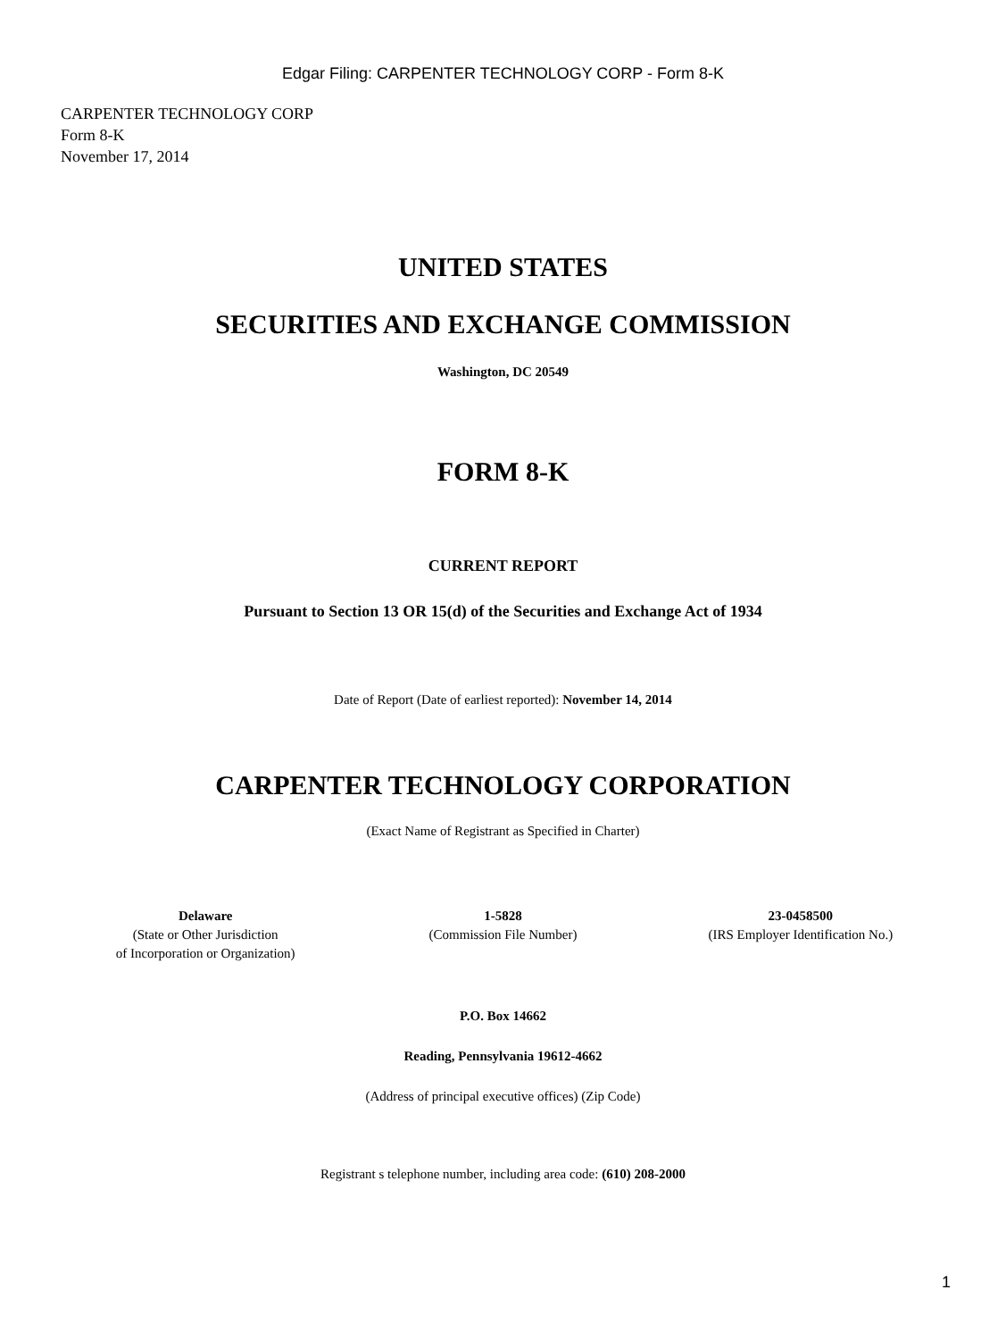Edgar Filing: CARPENTER TECHNOLOGY CORP - Form 8-K
CARPENTER TECHNOLOGY CORP
Form 8-K
November 17, 2014
UNITED STATES
SECURITIES AND EXCHANGE COMMISSION
Washington, DC 20549
FORM 8-K
CURRENT REPORT
Pursuant to Section 13 OR 15(d) of the Securities and Exchange Act of 1934
Date of Report (Date of earliest reported): November 14, 2014
CARPENTER TECHNOLOGY CORPORATION
(Exact Name of Registrant as Specified in Charter)
| Delaware (State or Other Jurisdiction of Incorporation or Organization) | 1-5828 (Commission File Number) | 23-0458500 (IRS Employer Identification No.) |
P.O. Box 14662
Reading, Pennsylvania 19612-4662
(Address of principal executive offices) (Zip Code)
Registrant s telephone number, including area code: (610) 208-2000
1